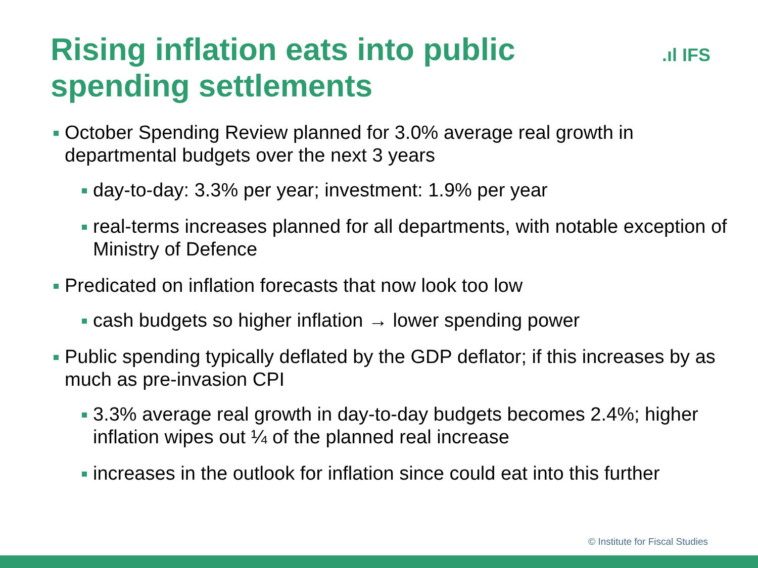Rising inflation eats into public spending settlements
.ıl IFS
October Spending Review planned for 3.0% average real growth in departmental budgets over the next 3 years
day-to-day: 3.3% per year; investment: 1.9% per year
real-terms increases planned for all departments, with notable exception of Ministry of Defence
Predicated on inflation forecasts that now look too low
cash budgets so higher inflation → lower spending power
Public spending typically deflated by the GDP deflator; if this increases by as much as pre-invasion CPI
3.3% average real growth in day-to-day budgets becomes 2.4%; higher inflation wipes out ¼ of the planned real increase
increases in the outlook for inflation since could eat into this further
© Institute for Fiscal Studies